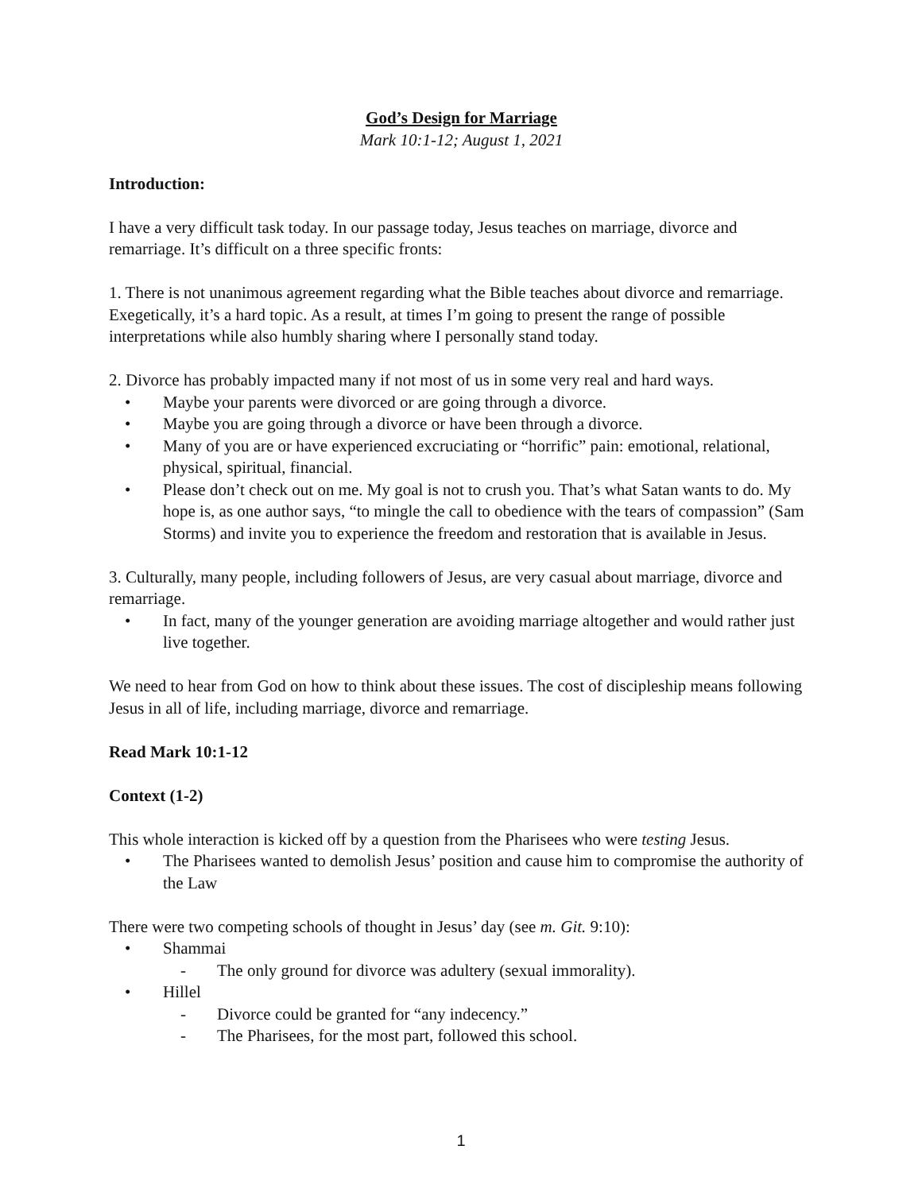God’s Design for Marriage
Mark 10:1-12; August 1, 2021
Introduction:
I have a very difficult task today. In our passage today, Jesus teaches on marriage, divorce and remarriage. It’s difficult on a three specific fronts:
1. There is not unanimous agreement regarding what the Bible teaches about divorce and remarriage. Exegetically, it’s a hard topic. As a result, at times I’m going to present the range of possible interpretations while also humbly sharing where I personally stand today.
2. Divorce has probably impacted many if not most of us in some very real and hard ways.
• Maybe your parents were divorced or are going through a divorce.
• Maybe you are going through a divorce or have been through a divorce.
• Many of you are or have experienced excruciating or “horrific” pain: emotional, relational, physical, spiritual, financial.
• Please don’t check out on me. My goal is not to crush you. That’s what Satan wants to do. My hope is, as one author says, “to mingle the call to obedience with the tears of compassion” (Sam Storms) and invite you to experience the freedom and restoration that is available in Jesus.
3. Culturally, many people, including followers of Jesus, are very casual about marriage, divorce and remarriage.
• In fact, many of the younger generation are avoiding marriage altogether and would rather just live together.
We need to hear from God on how to think about these issues. The cost of discipleship means following Jesus in all of life, including marriage, divorce and remarriage.
Read Mark 10:1-12
Context (1-2)
This whole interaction is kicked off by a question from the Pharisees who were testing Jesus.
• The Pharisees wanted to demolish Jesus’ position and cause him to compromise the authority of the Law
There were two competing schools of thought in Jesus’ day (see m. Git. 9:10):
• Shammai
- The only ground for divorce was adultery (sexual immorality).
• Hillel
- Divorce could be granted for “any indecency.”
- The Pharisees, for the most part, followed this school.
1